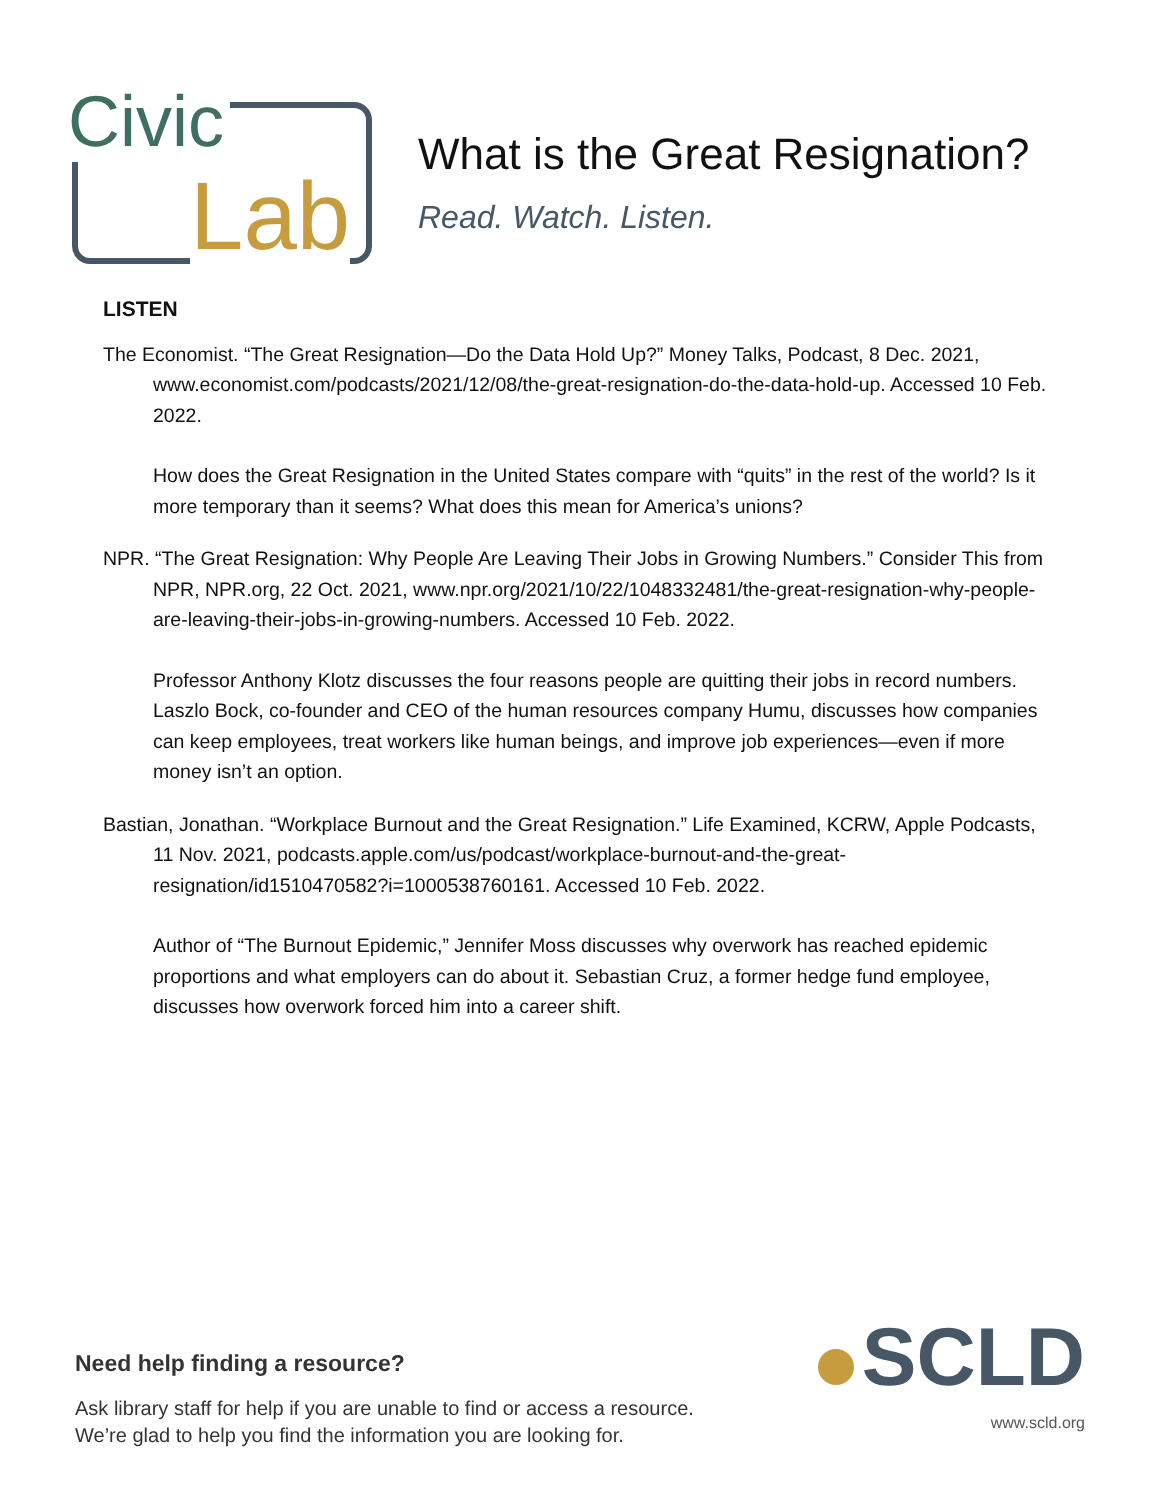Civic
Lab
What is the Great Resignation?
Read. Watch. Listen.
LISTEN
The Economist. “The Great Resignation—Do the Data Hold Up?” Money Talks, Podcast, 8 Dec. 2021, www.economist.com/podcasts/2021/12/08/the-great-resignation-do-the-data-hold-up. Accessed 10 Feb. 2022.
How does the Great Resignation in the United States compare with “quits” in the rest of the world? Is it more temporary than it seems? What does this mean for America’s unions?
NPR. “The Great Resignation: Why People Are Leaving Their Jobs in Growing Numbers.” Consider This from NPR, NPR.org, 22 Oct. 2021, www.npr.org/2021/10/22/1048332481/the-great-resignation-why-people-are-leaving-their-jobs-in-growing-numbers. Accessed 10 Feb. 2022.
Professor Anthony Klotz discusses the four reasons people are quitting their jobs in record numbers. Laszlo Bock, co-founder and CEO of the human resources company Humu, discusses how companies can keep employees, treat workers like human beings, and improve job experiences—even if more money isn’t an option.
Bastian, Jonathan. “Workplace Burnout and the Great Resignation.” Life Examined, KCRW, Apple Podcasts, 11 Nov. 2021, podcasts.apple.com/us/podcast/workplace-burnout-and-the-great-resignation/id1510470582?i=1000538760161. Accessed 10 Feb. 2022.
Author of “The Burnout Epidemic,” Jennifer Moss discusses why overwork has reached epidemic proportions and what employers can do about it. Sebastian Cruz, a former hedge fund employee, discusses how overwork forced him into a career shift.
Need help finding a resource?
Ask library staff for help if you are unable to find or access a resource.
We’re glad to help you find the information you are looking for.
SCLD
www.scld.org